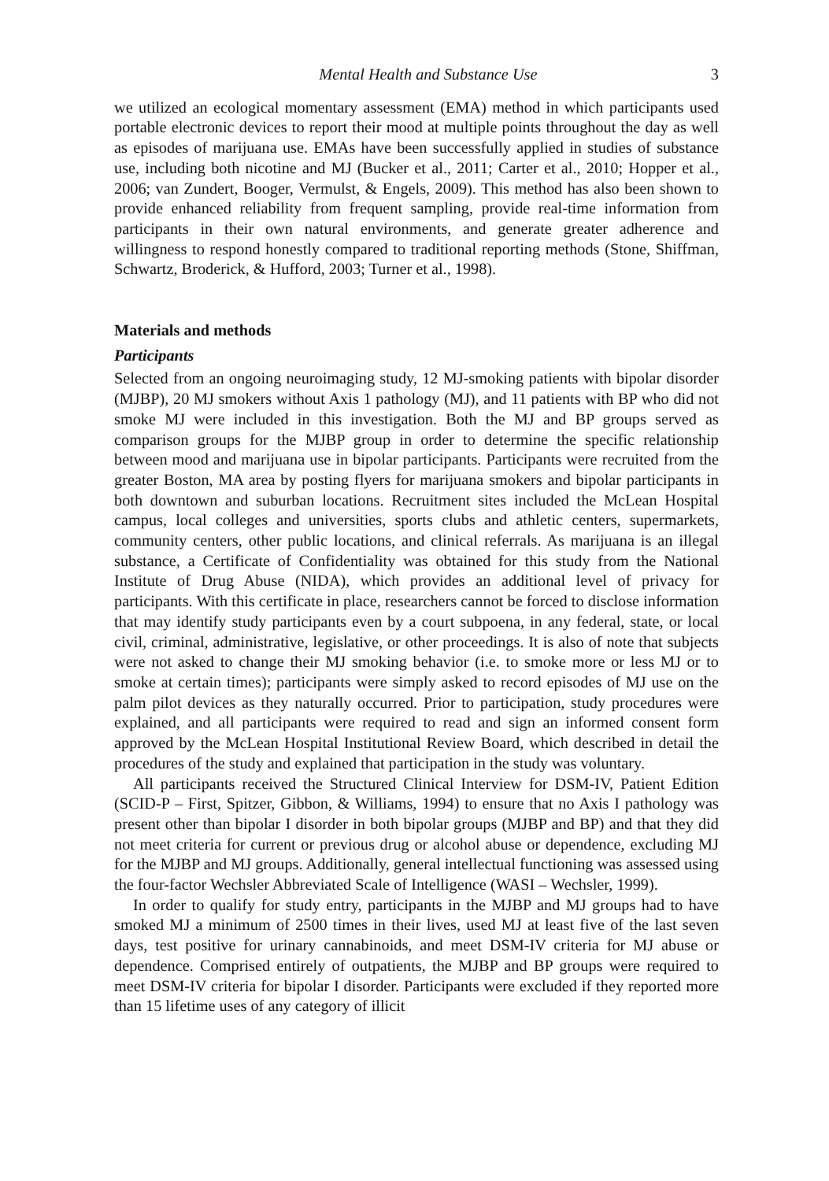Mental Health and Substance Use 3
we utilized an ecological momentary assessment (EMA) method in which participants used portable electronic devices to report their mood at multiple points throughout the day as well as episodes of marijuana use. EMAs have been successfully applied in studies of substance use, including both nicotine and MJ (Bucker et al., 2011; Carter et al., 2010; Hopper et al., 2006; van Zundert, Booger, Vermulst, & Engels, 2009). This method has also been shown to provide enhanced reliability from frequent sampling, provide real-time information from participants in their own natural environments, and generate greater adherence and willingness to respond honestly compared to traditional reporting methods (Stone, Shiffman, Schwartz, Broderick, & Hufford, 2003; Turner et al., 1998).
Materials and methods
Participants
Selected from an ongoing neuroimaging study, 12 MJ-smoking patients with bipolar disorder (MJBP), 20 MJ smokers without Axis 1 pathology (MJ), and 11 patients with BP who did not smoke MJ were included in this investigation. Both the MJ and BP groups served as comparison groups for the MJBP group in order to determine the specific relationship between mood and marijuana use in bipolar participants. Participants were recruited from the greater Boston, MA area by posting flyers for marijuana smokers and bipolar participants in both downtown and suburban locations. Recruitment sites included the McLean Hospital campus, local colleges and universities, sports clubs and athletic centers, supermarkets, community centers, other public locations, and clinical referrals. As marijuana is an illegal substance, a Certificate of Confidentiality was obtained for this study from the National Institute of Drug Abuse (NIDA), which provides an additional level of privacy for participants. With this certificate in place, researchers cannot be forced to disclose information that may identify study participants even by a court subpoena, in any federal, state, or local civil, criminal, administrative, legislative, or other proceedings. It is also of note that subjects were not asked to change their MJ smoking behavior (i.e. to smoke more or less MJ or to smoke at certain times); participants were simply asked to record episodes of MJ use on the palm pilot devices as they naturally occurred. Prior to participation, study procedures were explained, and all participants were required to read and sign an informed consent form approved by the McLean Hospital Institutional Review Board, which described in detail the procedures of the study and explained that participation in the study was voluntary.
All participants received the Structured Clinical Interview for DSM-IV, Patient Edition (SCID-P – First, Spitzer, Gibbon, & Williams, 1994) to ensure that no Axis I pathology was present other than bipolar I disorder in both bipolar groups (MJBP and BP) and that they did not meet criteria for current or previous drug or alcohol abuse or dependence, excluding MJ for the MJBP and MJ groups. Additionally, general intellectual functioning was assessed using the four-factor Wechsler Abbreviated Scale of Intelligence (WASI – Wechsler, 1999).
In order to qualify for study entry, participants in the MJBP and MJ groups had to have smoked MJ a minimum of 2500 times in their lives, used MJ at least five of the last seven days, test positive for urinary cannabinoids, and meet DSM-IV criteria for MJ abuse or dependence. Comprised entirely of outpatients, the MJBP and BP groups were required to meet DSM-IV criteria for bipolar I disorder. Participants were excluded if they reported more than 15 lifetime uses of any category of illicit